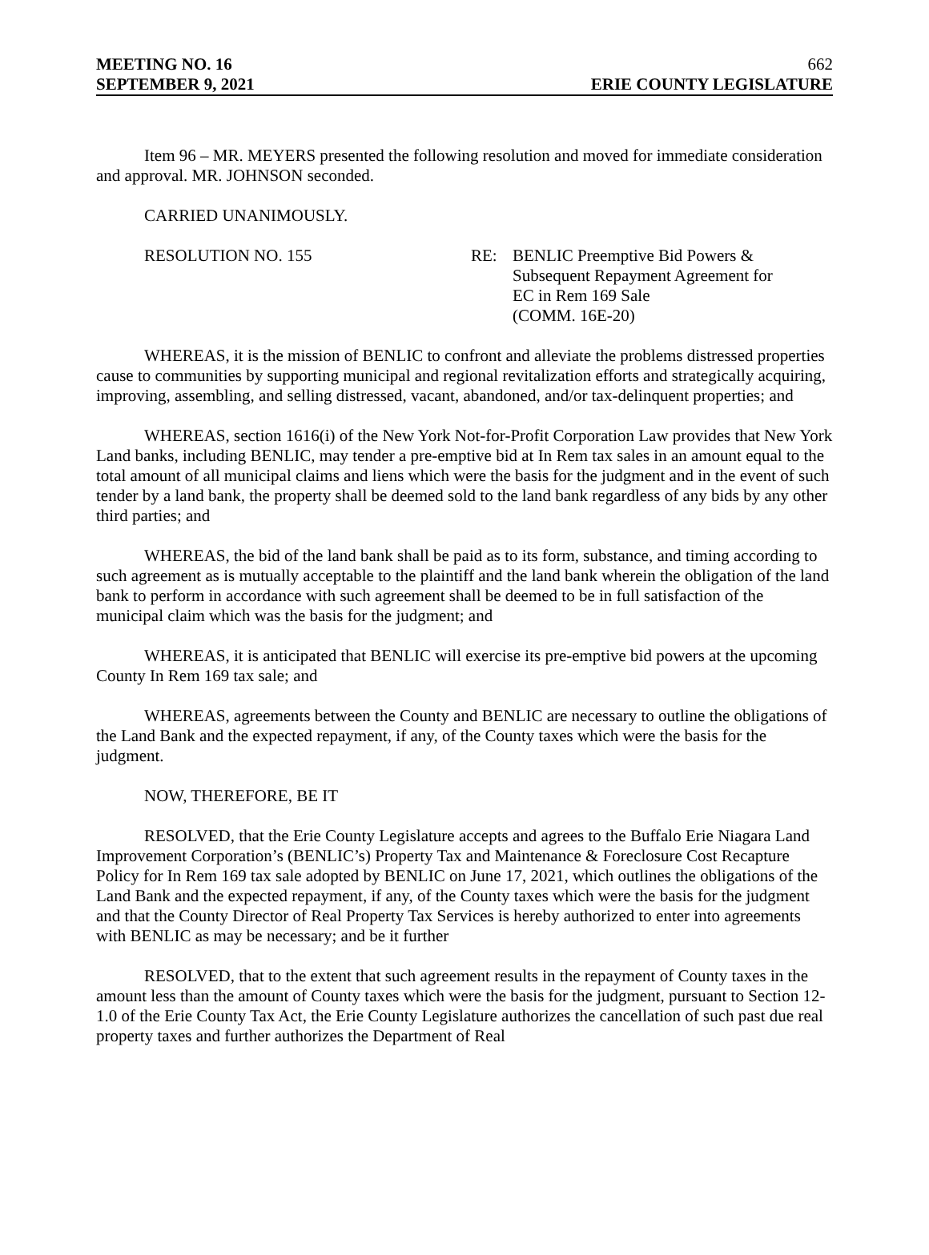MEETING NO. 16 662
SEPTEMBER 9, 2021 ERIE COUNTY LEGISLATURE
Item 96 – MR. MEYERS presented the following resolution and moved for immediate consideration and approval. MR. JOHNSON seconded.
CARRIED UNANIMOUSLY.
RESOLUTION NO. 155 RE: BENLIC Preemptive Bid Powers &
Subsequent Repayment Agreement for
EC in Rem 169 Sale
(COMM. 16E-20)
WHEREAS, it is the mission of BENLIC to confront and alleviate the problems distressed properties cause to communities by supporting municipal and regional revitalization efforts and strategically acquiring, improving, assembling, and selling distressed, vacant, abandoned, and/or tax-delinquent properties; and
WHEREAS, section 1616(i) of the New York Not-for-Profit Corporation Law provides that New York Land banks, including BENLIC, may tender a pre-emptive bid at In Rem tax sales in an amount equal to the total amount of all municipal claims and liens which were the basis for the judgment and in the event of such tender by a land bank, the property shall be deemed sold to the land bank regardless of any bids by any other third parties; and
WHEREAS, the bid of the land bank shall be paid as to its form, substance, and timing according to such agreement as is mutually acceptable to the plaintiff and the land bank wherein the obligation of the land bank to perform in accordance with such agreement shall be deemed to be in full satisfaction of the municipal claim which was the basis for the judgment; and
WHEREAS, it is anticipated that BENLIC will exercise its pre-emptive bid powers at the upcoming County In Rem 169 tax sale; and
WHEREAS, agreements between the County and BENLIC are necessary to outline the obligations of the Land Bank and the expected repayment, if any, of the County taxes which were the basis for the judgment.
NOW, THEREFORE, BE IT
RESOLVED, that the Erie County Legislature accepts and agrees to the Buffalo Erie Niagara Land Improvement Corporation’s (BENLIC’s) Property Tax and Maintenance & Foreclosure Cost Recapture Policy for In Rem 169 tax sale adopted by BENLIC on June 17, 2021, which outlines the obligations of the Land Bank and the expected repayment, if any, of the County taxes which were the basis for the judgment and that the County Director of Real Property Tax Services is hereby authorized to enter into agreements with BENLIC as may be necessary; and be it further
RESOLVED, that to the extent that such agreement results in the repayment of County taxes in the amount less than the amount of County taxes which were the basis for the judgment, pursuant to Section 12-1.0 of the Erie County Tax Act, the Erie County Legislature authorizes the cancellation of such past due real property taxes and further authorizes the Department of Real